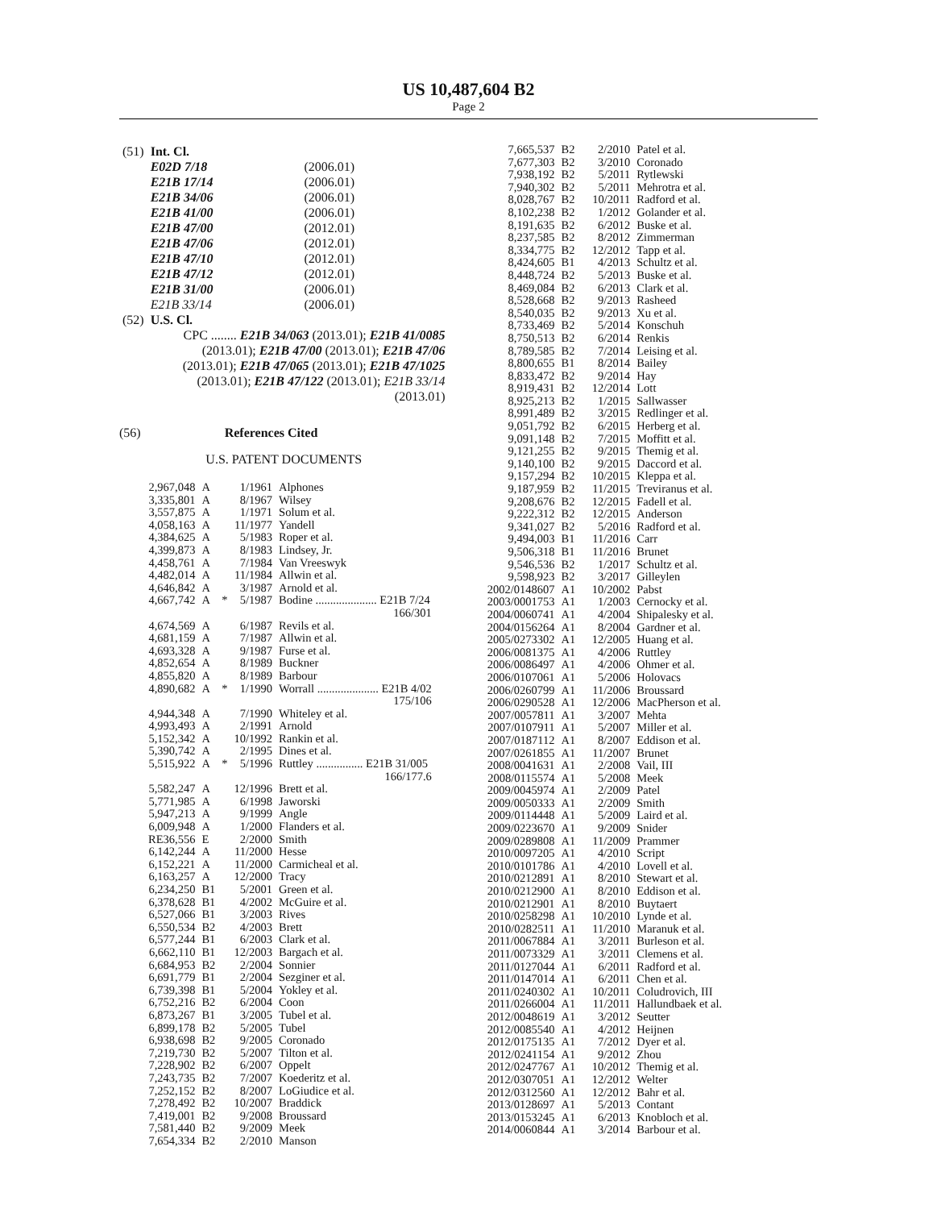US 10,487,604 B2
Page 2
| (51) | Int. Cl. | |
| | E02D 7/18 | (2006.01) |
| | E21B 17/14 | (2006.01) |
| | E21B 34/06 | (2006.01) |
| | E21B 41/00 | (2006.01) |
| | E21B 47/00 | (2012.01) |
| | E21B 47/06 | (2012.01) |
| | E21B 47/10 | (2012.01) |
| | E21B 47/12 | (2012.01) |
| | E21B 31/00 | (2006.01) |
| | E21B 33/14 | (2006.01) |
| (52) | U.S. Cl. | |
| | CPC ........ E21B 34/063 (2013.01); E21B 41/0085 (2013.01); E21B 47/00 (2013.01); E21B 47/06 (2013.01); E21B 47/065 (2013.01); E21B 47/1025 (2013.01); E21B 47/122 (2013.01); E21B 33/14 (2013.01) | |
(56) References Cited
U.S. PATENT DOCUMENTS
| 2,967,048 | A | | 1/1961 | Alphones |
| 3,335,801 | A | | 8/1967 | Wilsey |
| 3,557,875 | A | | 1/1971 | Solum et al. |
| 4,058,163 | A | | 11/1977 | Yandell |
| 4,384,625 | A | | 5/1983 | Roper et al. |
| 4,399,873 | A | | 8/1983 | Lindsey, Jr. |
| 4,458,761 | A | | 7/1984 | Van Vreeswyk |
| 4,482,014 | A | | 11/1984 | Allwin et al. |
| 4,646,842 | A | | 3/1987 | Arnold et al. |
| 4,667,742 | A | * | 5/1987 | Bodine ..................... E21B 7/24 166/301 |
| 4,674,569 | A | | 6/1987 | Revils et al. |
| 4,681,159 | A | | 7/1987 | Allwin et al. |
| 4,693,328 | A | | 9/1987 | Furse et al. |
| 4,852,654 | A | | 8/1989 | Buckner |
| 4,855,820 | A | | 8/1989 | Barbour |
| 4,890,682 | A | * | 1/1990 | Worrall ..................... E21B 4/02 175/106 |
| 4,944,348 | A | | 7/1990 | Whiteley et al. |
| 4,993,493 | A | | 2/1991 | Arnold |
| 5,152,342 | A | | 10/1992 | Rankin et al. |
| 5,390,742 | A | | 2/1995 | Dines et al. |
| 5,515,922 | A | * | 5/1996 | Ruttley ................ E21B 31/005 166/177.6 |
| 5,582,247 | A | | 12/1996 | Brett et al. |
| 5,771,985 | A | | 6/1998 | Jaworski |
| 5,947,213 | A | | 9/1999 | Angle |
| 6,009,948 | A | | 1/2000 | Flanders et al. |
| RE36,556 | E | | 2/2000 | Smith |
| 6,142,244 | A | | 11/2000 | Hesse |
| 6,152,221 | A | | 11/2000 | Carmicheal et al. |
| 6,163,257 | A | | 12/2000 | Tracy |
| 6,234,250 | B1 | | 5/2001 | Green et al. |
| 6,378,628 | B1 | | 4/2002 | McGuire et al. |
| 6,527,066 | B1 | | 3/2003 | Rives |
| 6,550,534 | B2 | | 4/2003 | Brett |
| 6,577,244 | B1 | | 6/2003 | Clark et al. |
| 6,662,110 | B1 | | 12/2003 | Bargach et al. |
| 6,684,953 | B2 | | 2/2004 | Sonnier |
| 6,691,779 | B1 | | 2/2004 | Sezginer et al. |
| 6,739,398 | B1 | | 5/2004 | Yokley et al. |
| 6,752,216 | B2 | | 6/2004 | Coon |
| 6,873,267 | B1 | | 3/2005 | Tubel et al. |
| 6,899,178 | B2 | | 5/2005 | Tubel |
| 6,938,698 | B2 | | 9/2005 | Coronado |
| 7,219,730 | B2 | | 5/2007 | Tilton et al. |
| 7,228,902 | B2 | | 6/2007 | Oppelt |
| 7,243,735 | B2 | | 7/2007 | Koederitz et al. |
| 7,252,152 | B2 | | 8/2007 | LoGiudice et al. |
| 7,278,492 | B2 | | 10/2007 | Braddick |
| 7,419,001 | B2 | | 9/2008 | Broussard |
| 7,581,440 | B2 | | 9/2009 | Meek |
| 7,654,334 | B2 | | 2/2010 | Manson |
| 7,665,537 | B2 | 2/2010 | Patel et al. |
| 7,677,303 | B2 | 3/2010 | Coronado |
| 7,938,192 | B2 | 5/2011 | Rytlewski |
| 7,940,302 | B2 | 5/2011 | Mehrotra et al. |
| 8,028,767 | B2 | 10/2011 | Radford et al. |
| 8,102,238 | B2 | 1/2012 | Golander et al. |
| 8,191,635 | B2 | 6/2012 | Buske et al. |
| 8,237,585 | B2 | 8/2012 | Zimmerman |
| 8,334,775 | B2 | 12/2012 | Tapp et al. |
| 8,424,605 | B1 | 4/2013 | Schultz et al. |
| 8,448,724 | B2 | 5/2013 | Buske et al. |
| 8,469,084 | B2 | 6/2013 | Clark et al. |
| 8,528,668 | B2 | 9/2013 | Rasheed |
| 8,540,035 | B2 | 9/2013 | Xu et al. |
| 8,733,469 | B2 | 5/2014 | Konschuh |
| 8,750,513 | B2 | 6/2014 | Renkis |
| 8,789,585 | B2 | 7/2014 | Leising et al. |
| 8,800,655 | B1 | 8/2014 | Bailey |
| 8,833,472 | B2 | 9/2014 | Hay |
| 8,919,431 | B2 | 12/2014 | Lott |
| 8,925,213 | B2 | 1/2015 | Sallwasser |
| 8,991,489 | B2 | 3/2015 | Redlinger et al. |
| 9,051,792 | B2 | 6/2015 | Herberg et al. |
| 9,091,148 | B2 | 7/2015 | Moffitt et al. |
| 9,121,255 | B2 | 9/2015 | Themig et al. |
| 9,140,100 | B2 | 9/2015 | Daccord et al. |
| 9,157,294 | B2 | 10/2015 | Kleppa et al. |
| 9,187,959 | B2 | 11/2015 | Treviranus et al. |
| 9,208,676 | B2 | 12/2015 | Fadell et al. |
| 9,222,312 | B2 | 12/2015 | Anderson |
| 9,341,027 | B2 | 5/2016 | Radford et al. |
| 9,494,003 | B1 | 11/2016 | Carr |
| 9,506,318 | B1 | 11/2016 | Brunet |
| 9,546,536 | B2 | 1/2017 | Schultz et al. |
| 9,598,923 | B2 | 3/2017 | Gilleylen |
| 2002/0148607 | A1 | 10/2002 | Pabst |
| 2003/0001753 | A1 | 1/2003 | Cernocky et al. |
| 2004/0060741 | A1 | 4/2004 | Shipalesky et al. |
| 2004/0156264 | A1 | 8/2004 | Gardner et al. |
| 2005/0273302 | A1 | 12/2005 | Huang et al. |
| 2006/0081375 | A1 | 4/2006 | Ruttley |
| 2006/0086497 | A1 | 4/2006 | Ohmer et al. |
| 2006/0107061 | A1 | 5/2006 | Holovacs |
| 2006/0260799 | A1 | 11/2006 | Broussard |
| 2006/0290528 | A1 | 12/2006 | MacPherson et al. |
| 2007/0057811 | A1 | 3/2007 | Mehta |
| 2007/0107911 | A1 | 5/2007 | Miller et al. |
| 2007/0187112 | A1 | 8/2007 | Eddison et al. |
| 2007/0261855 | A1 | 11/2007 | Brunet |
| 2008/0041631 | A1 | 2/2008 | Vail, III |
| 2008/0115574 | A1 | 5/2008 | Meek |
| 2009/0045974 | A1 | 2/2009 | Patel |
| 2009/0050333 | A1 | 2/2009 | Smith |
| 2009/0114448 | A1 | 5/2009 | Laird et al. |
| 2009/0223670 | A1 | 9/2009 | Snider |
| 2009/0289808 | A1 | 11/2009 | Prammer |
| 2010/0097205 | A1 | 4/2010 | Script |
| 2010/0101786 | A1 | 4/2010 | Lovell et al. |
| 2010/0212891 | A1 | 8/2010 | Stewart et al. |
| 2010/0212900 | A1 | 8/2010 | Eddison et al. |
| 2010/0212901 | A1 | 8/2010 | Buytaert |
| 2010/0258298 | A1 | 10/2010 | Lynde et al. |
| 2010/0282511 | A1 | 11/2010 | Maranuk et al. |
| 2011/0067884 | A1 | 3/2011 | Burleson et al. |
| 2011/0073329 | A1 | 3/2011 | Clemens et al. |
| 2011/0127044 | A1 | 6/2011 | Radford et al. |
| 2011/0147014 | A1 | 6/2011 | Chen et al. |
| 2011/0240302 | A1 | 10/2011 | Coludrovich, III |
| 2011/0266004 | A1 | 11/2011 | Hallundbaek et al. |
| 2012/0048619 | A1 | 3/2012 | Seutter |
| 2012/0085540 | A1 | 4/2012 | Heijnen |
| 2012/0175135 | A1 | 7/2012 | Dyer et al. |
| 2012/0241154 | A1 | 9/2012 | Zhou |
| 2012/0247767 | A1 | 10/2012 | Themig et al. |
| 2012/0307051 | A1 | 12/2012 | Welter |
| 2012/0312560 | A1 | 12/2012 | Bahr et al. |
| 2013/0128697 | A1 | 5/2013 | Contant |
| 2013/0153245 | A1 | 6/2013 | Knobloch et al. |
| 2014/0060844 | A1 | 3/2014 | Barbour et al. |